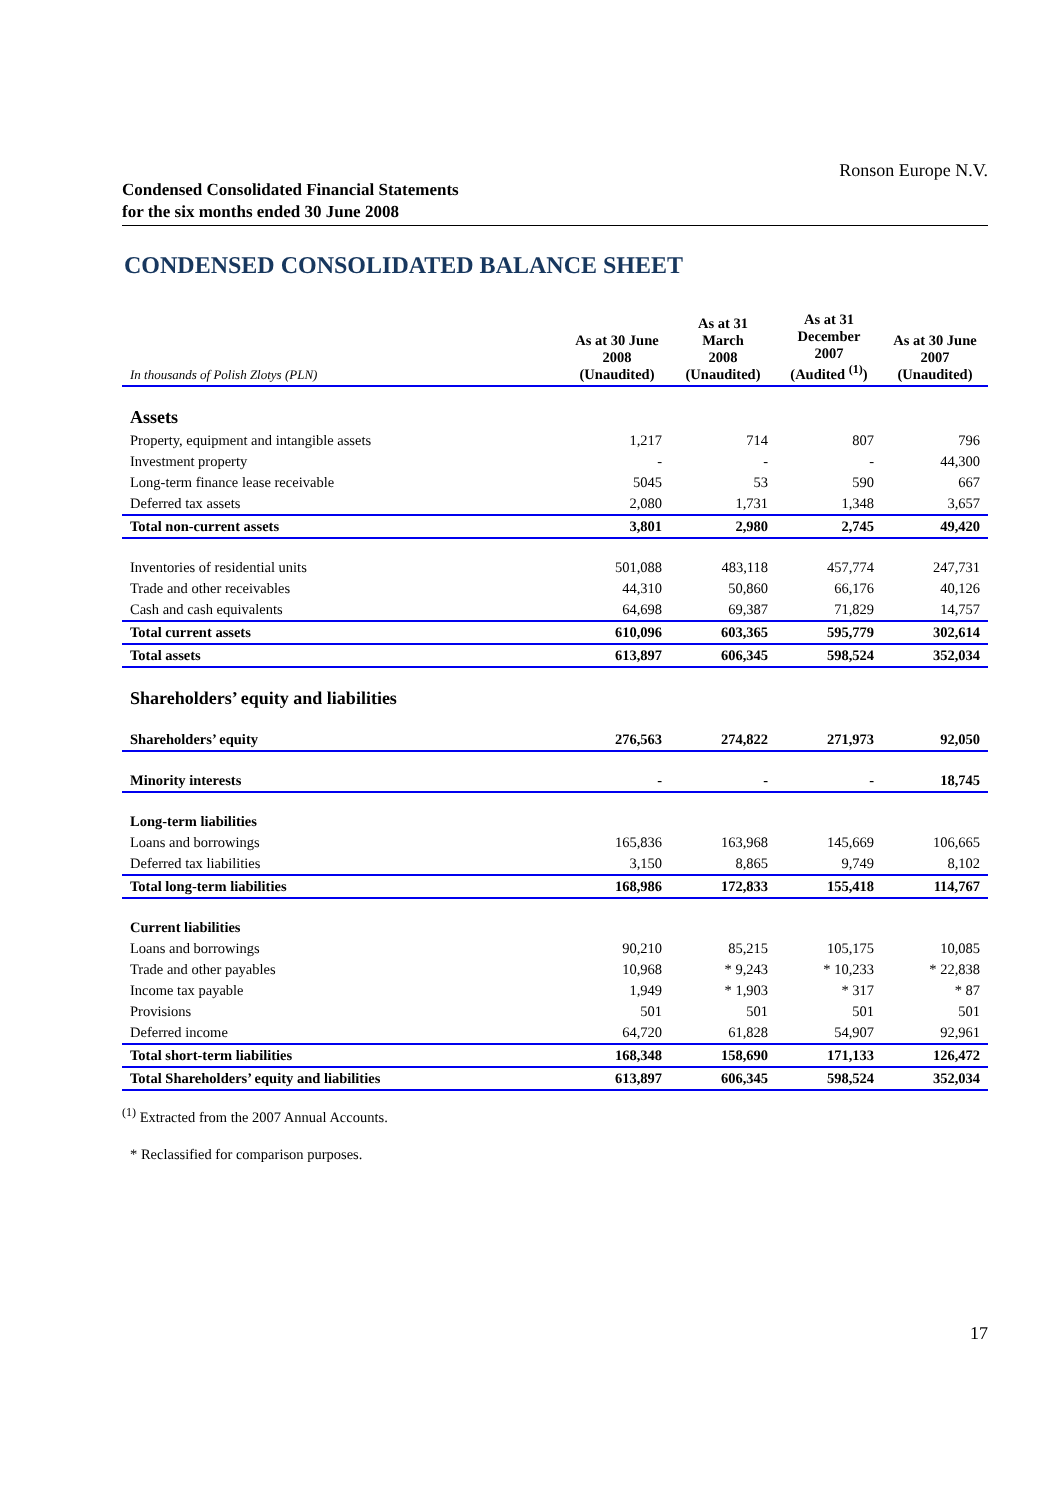Ronson Europe N.V.
Condensed Consolidated Financial Statements
for the six months ended 30 June 2008
CONDENSED CONSOLIDATED BALANCE SHEET
| In thousands of Polish Zlotys (PLN) | As at 30 June 2008 (Unaudited) | As at 31 March 2008 (Unaudited) | As at 31 December 2007 (Audited <sup>(1)</sup>) | As at 30 June 2007 (Unaudited) |
| --- | --- | --- | --- | --- |
| Assets | | | | |
| Property, equipment and intangible assets | 1,217 | 714 | 807 | 796 |
| Investment property | - | - | - | 44,300 |
| Long-term finance lease receivable | 5045 | 53 | 590 | 667 |
| Deferred tax assets | 2,080 | 1,731 | 1,348 | 3,657 |
| Total non-current assets | 3,801 | 2,980 | 2,745 | 49,420 |
| Inventories of residential units | 501,088 | 483,118 | 457,774 | 247,731 |
| Trade and other receivables | 44,310 | 50,860 | 66,176 | 40,126 |
| Cash and cash equivalents | 64,698 | 69,387 | 71,829 | 14,757 |
| Total current assets | 610,096 | 603,365 | 595,779 | 302,614 |
| Total assets | 613,897 | 606,345 | 598,524 | 352,034 |
| Shareholders’ equity and liabilities | | | | |
| Shareholders’ equity | 276,563 | 274,822 | 271,973 | 92,050 |
| Minority interests | - | - | - | 18,745 |
| Long-term liabilities | | | | |
| Loans and borrowings | 165,836 | 163,968 | 145,669 | 106,665 |
| Deferred tax liabilities | 3,150 | 8,865 | 9,749 | 8,102 |
| Total long-term liabilities | 168,986 | 172,833 | 155,418 | 114,767 |
| Current liabilities | | | | |
| Loans and borrowings | 90,210 | 85,215 | 105,175 | 10,085 |
| Trade and other payables | 10,968 | * 9,243 | * 10,233 | * 22,838 |
| Income tax payable | 1,949 | * 1,903 | * 317 | * 87 |
| Provisions | 501 | 501 | 501 | 501 |
| Deferred income | 64,720 | 61,828 | 54,907 | 92,961 |
| Total short-term liabilities | 168,348 | 158,690 | 171,133 | 126,472 |
| Total Shareholders’ equity and liabilities | 613,897 | 606,345 | 598,524 | 352,034 |
<sup>(1)</sup> Extracted from the 2007 Annual Accounts.
* Reclassified for comparison purposes.
17